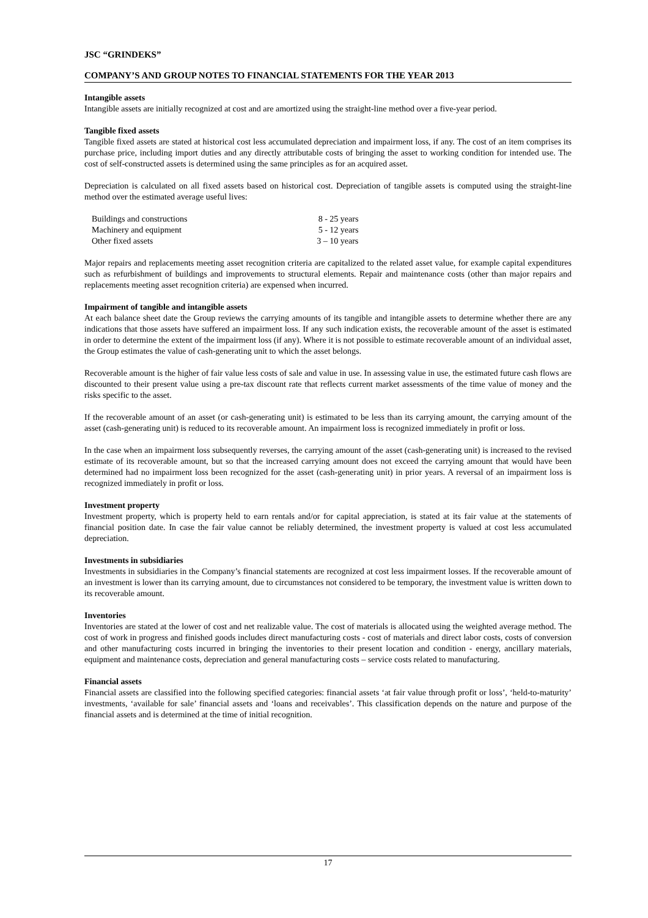JSC “GRINDEKS”
COMPANY’S AND GROUP NOTES TO FINANCIAL STATEMENTS FOR THE YEAR 2013
Intangible assets
Intangible assets are initially recognized at cost and are amortized using the straight-line method over a five-year period.
Tangible fixed assets
Tangible fixed assets are stated at historical cost less accumulated depreciation and impairment loss, if any. The cost of an item comprises its purchase price, including import duties and any directly attributable costs of bringing the asset to working condition for intended use. The cost of self-constructed assets is determined using the same principles as for an acquired asset.
Depreciation is calculated on all fixed assets based on historical cost. Depreciation of tangible assets is computed using the straight-line method over the estimated average useful lives:
| Buildings and constructions | 8 - 25 years |
| Machinery and equipment | 5 - 12 years |
| Other fixed assets | 3 – 10 years |
Major repairs and replacements meeting asset recognition criteria are capitalized to the related asset value, for example capital expenditures such as refurbishment of buildings and improvements to structural elements. Repair and maintenance costs (other than major repairs and replacements meeting asset recognition criteria) are expensed when incurred.
Impairment of tangible and intangible assets
At each balance sheet date the Group reviews the carrying amounts of its tangible and intangible assets to determine whether there are any indications that those assets have suffered an impairment loss. If any such indication exists, the recoverable amount of the asset is estimated in order to determine the extent of the impairment loss (if any). Where it is not possible to estimate recoverable amount of an individual asset, the Group estimates the value of cash-generating unit to which the asset belongs.
Recoverable amount is the higher of fair value less costs of sale and value in use. In assessing value in use, the estimated future cash flows are discounted to their present value using a pre-tax discount rate that reflects current market assessments of the time value of money and the risks specific to the asset.
If the recoverable amount of an asset (or cash-generating unit) is estimated to be less than its carrying amount, the carrying amount of the asset (cash-generating unit) is reduced to its recoverable amount. An impairment loss is recognized immediately in profit or loss.
In the case when an impairment loss subsequently reverses, the carrying amount of the asset (cash-generating unit) is increased to the revised estimate of its recoverable amount, but so that the increased carrying amount does not exceed the carrying amount that would have been determined had no impairment loss been recognized for the asset (cash-generating unit) in prior years. A reversal of an impairment loss is recognized immediately in profit or loss.
Investment property
Investment property, which is property held to earn rentals and/or for capital appreciation, is stated at its fair value at the statements of financial position date. In case the fair value cannot be reliably determined, the investment property is valued at cost less accumulated depreciation.
Investments in subsidiaries
Investments in subsidiaries in the Company’s financial statements are recognized at cost less impairment losses. If the recoverable amount of an investment is lower than its carrying amount, due to circumstances not considered to be temporary, the investment value is written down to its recoverable amount.
Inventories
Inventories are stated at the lower of cost and net realizable value. The cost of materials is allocated using the weighted average method. The cost of work in progress and finished goods includes direct manufacturing costs - cost of materials and direct labor costs, costs of conversion and other manufacturing costs incurred in bringing the inventories to their present location and condition - energy, ancillary materials, equipment and maintenance costs, depreciation and general manufacturing costs – service costs related to manufacturing.
Financial assets
Financial assets are classified into the following specified categories: financial assets ‘at fair value through profit or loss’, ‘held-to-maturity’ investments, ‘available for sale’ financial assets and ‘loans and receivables’. This classification depends on the nature and purpose of the financial assets and is determined at the time of initial recognition.
17